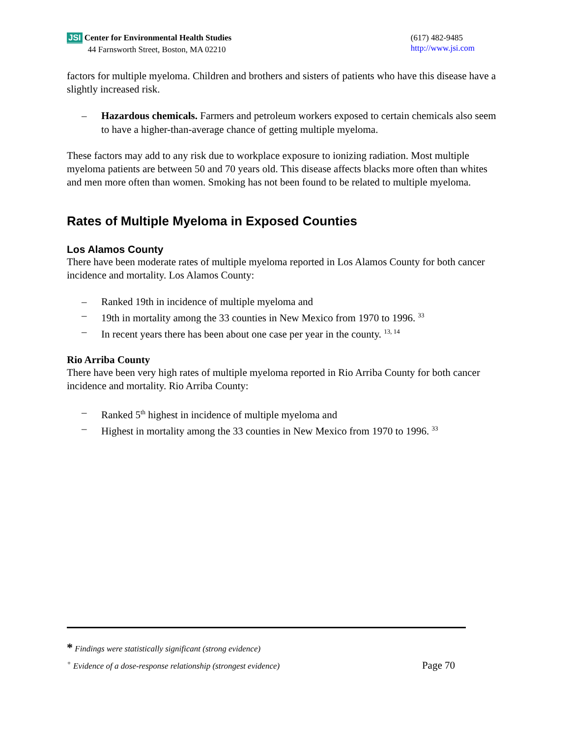JSI Center for Environmental Health Studies
44 Farnsworth Street, Boston, MA 02210
(617) 482-9485
http://www.jsi.com
factors for multiple myeloma. Children and brothers and sisters of patients who have this disease have a slightly increased risk.
– Hazardous chemicals. Farmers and petroleum workers exposed to certain chemicals also seem to have a higher-than-average chance of getting multiple myeloma.
These factors may add to any risk due to workplace exposure to ionizing radiation. Most multiple myeloma patients are between 50 and 70 years old. This disease affects blacks more often than whites and men more often than women. Smoking has not been found to be related to multiple myeloma.
Rates of Multiple Myeloma in Exposed Counties
Los Alamos County
There have been moderate rates of multiple myeloma reported in Los Alamos County for both cancer incidence and mortality. Los Alamos County:
– Ranked 19th in incidence of multiple myeloma and
– 19th in mortality among the 33 counties in New Mexico from 1970 to 1996. <sup>33</sup>
– In recent years there has been about one case per year in the county. <sup>13, 14</sup>
Rio Arriba County
There have been very high rates of multiple myeloma reported in Rio Arriba County for both cancer incidence and mortality. Rio Arriba County:
– Ranked 5<sup>th</sup> highest in incidence of multiple myeloma and
– Highest in mortality among the 33 counties in New Mexico from 1970 to 1996. <sup>33</sup>
* Findings were statistically significant (strong evidence)
<sup>+</sup> Evidence of a dose-response relationship (strongest evidence) Page 70